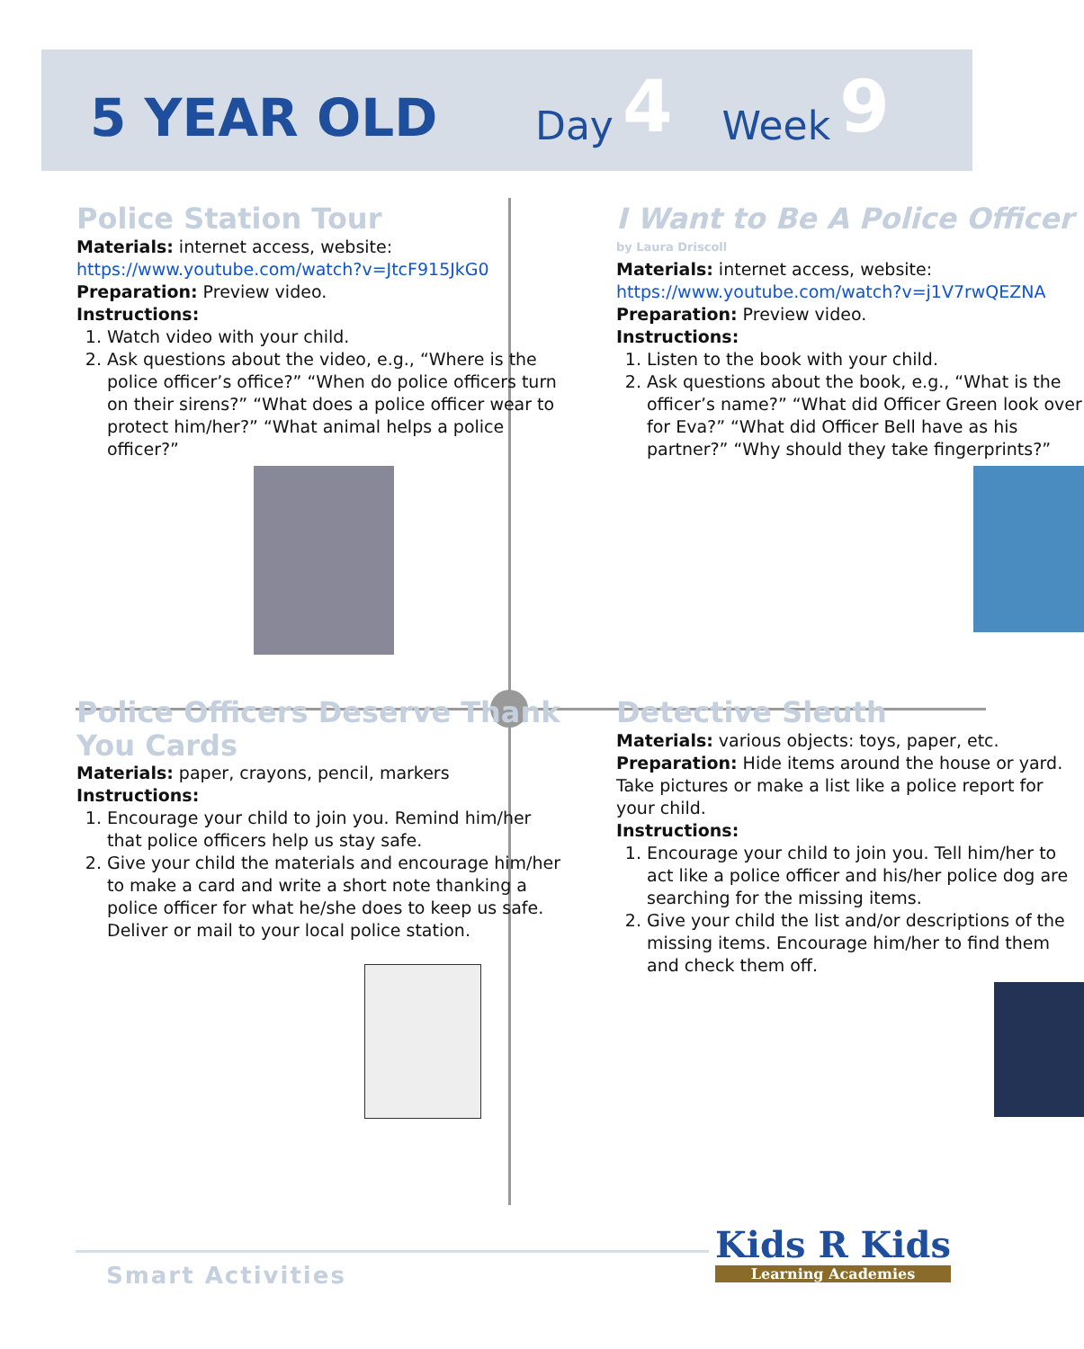5 YEAR OLD Day 4 Week 9
Police Station Tour
Materials: internet access, website:
https://www.youtube.com/watch?v=JtcF915JkG0
Preparation: Preview video.
Instructions:
1. Watch video with your child.
2. Ask questions about the video, e.g., “Where is the police officer’s office?” “When do police officers turn on their sirens?” “What does a police officer wear to protect him/her?” “What animal helps a police officer?”
I Want to Be A Police Officer
by Laura Driscoll
Materials: internet access, website:
https://www.youtube.com/watch?v=j1V7rwQEZNA
Preparation: Preview video.
Instructions:
1. Listen to the book with your child.
2. Ask questions about the book, e.g., “What is the officer’s name?” “What did Officer Green look over for Eva?” “What did Officer Bell have as his partner?” “Why should they take fingerprints?”
Police Officers Deserve Thank You Cards
Materials: paper, crayons, pencil, markers
Instructions:
1. Encourage your child to join you. Remind him/her that police officers help us stay safe.
2. Give your child the materials and encourage him/her to make a card and write a short note thanking a police officer for what he/she does to keep us safe. Deliver or mail to your local police station.
Detective Sleuth
Materials: various objects: toys, paper, etc.
Preparation: Hide items around the house or yard. Take pictures or make a list like a police report for your child.
Instructions:
1. Encourage your child to join you. Tell him/her to act like a police officer and his/her police dog are searching for the missing items.
2. Give your child the list and/or descriptions of the missing items. Encourage him/her to find them and check them off.
Smart Activities Kids R Kids
Learning Academies